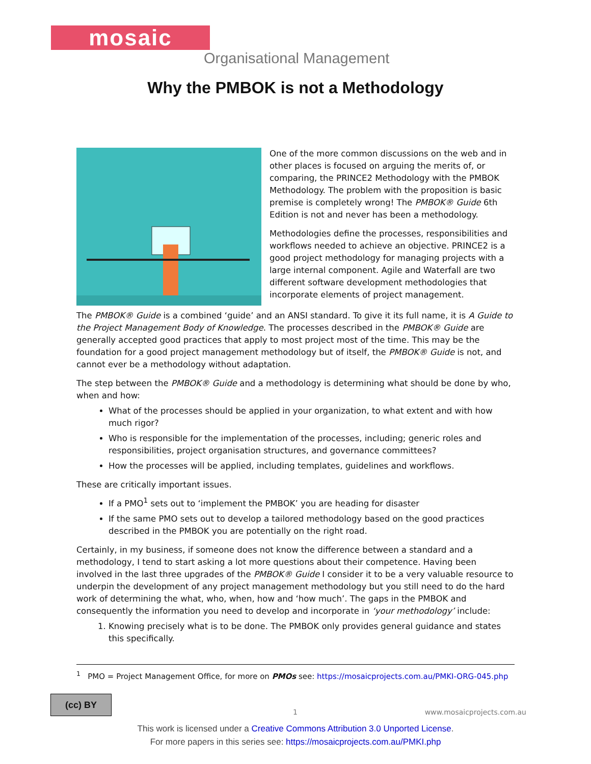mosaic
Organisational Management
Why the PMBOK is not a Methodology
One of the more common discussions on the web and in other places is focused on arguing the merits of, or comparing, the PRINCE2 Methodology with the PMBOK Methodology. The problem with the proposition is basic premise is completely wrong! The PMBOK® Guide 6th Edition is not and never has been a methodology.
Methodologies define the processes, responsibilities and workflows needed to achieve an objective. PRINCE2 is a good project methodology for managing projects with a large internal component. Agile and Waterfall are two different software development methodologies that incorporate elements of project management.
The PMBOK® Guide is a combined ‘guide’ and an ANSI standard. To give it its full name, it is A Guide to the Project Management Body of Knowledge. The processes described in the PMBOK® Guide are generally accepted good practices that apply to most project most of the time. This may be the foundation for a good project management methodology but of itself, the PMBOK® Guide is not, and cannot ever be a methodology without adaptation.
The step between the PMBOK® Guide and a methodology is determining what should be done by who, when and how:
What of the processes should be applied in your organization, to what extent and with how much rigor?
Who is responsible for the implementation of the processes, including; generic roles and responsibilities, project organisation structures, and governance committees?
How the processes will be applied, including templates, guidelines and workflows.
These are critically important issues.
If a PMO<sup>1</sup> sets out to ‘implement the PMBOK’ you are heading for disaster
If the same PMO sets out to develop a tailored methodology based on the good practices described in the PMBOK you are potentially on the right road.
Certainly, in my business, if someone does not know the difference between a standard and a methodology, I tend to start asking a lot more questions about their competence. Having been involved in the last three upgrades of the PMBOK® Guide I consider it to be a very valuable resource to underpin the development of any project management methodology but you still need to do the hard work of determining the what, who, when, how and ‘how much’. The gaps in the PMBOK and consequently the information you need to develop and incorporate in ‘your methodology’ include:
1. Knowing precisely what is to be done. The PMBOK only provides general guidance and states this specifically.
<sup>1</sup> PMO = Project Management Office, for more on PMOs see: https://mosaicprojects.com.au/PMKI-ORG-045.php
(cc) BY
1 www.mosaicprojects.com.au
This work is licensed under a Creative Commons Attribution 3.0 Unported License.
For more papers in this series see: https://mosaicprojects.com.au/PMKI.php